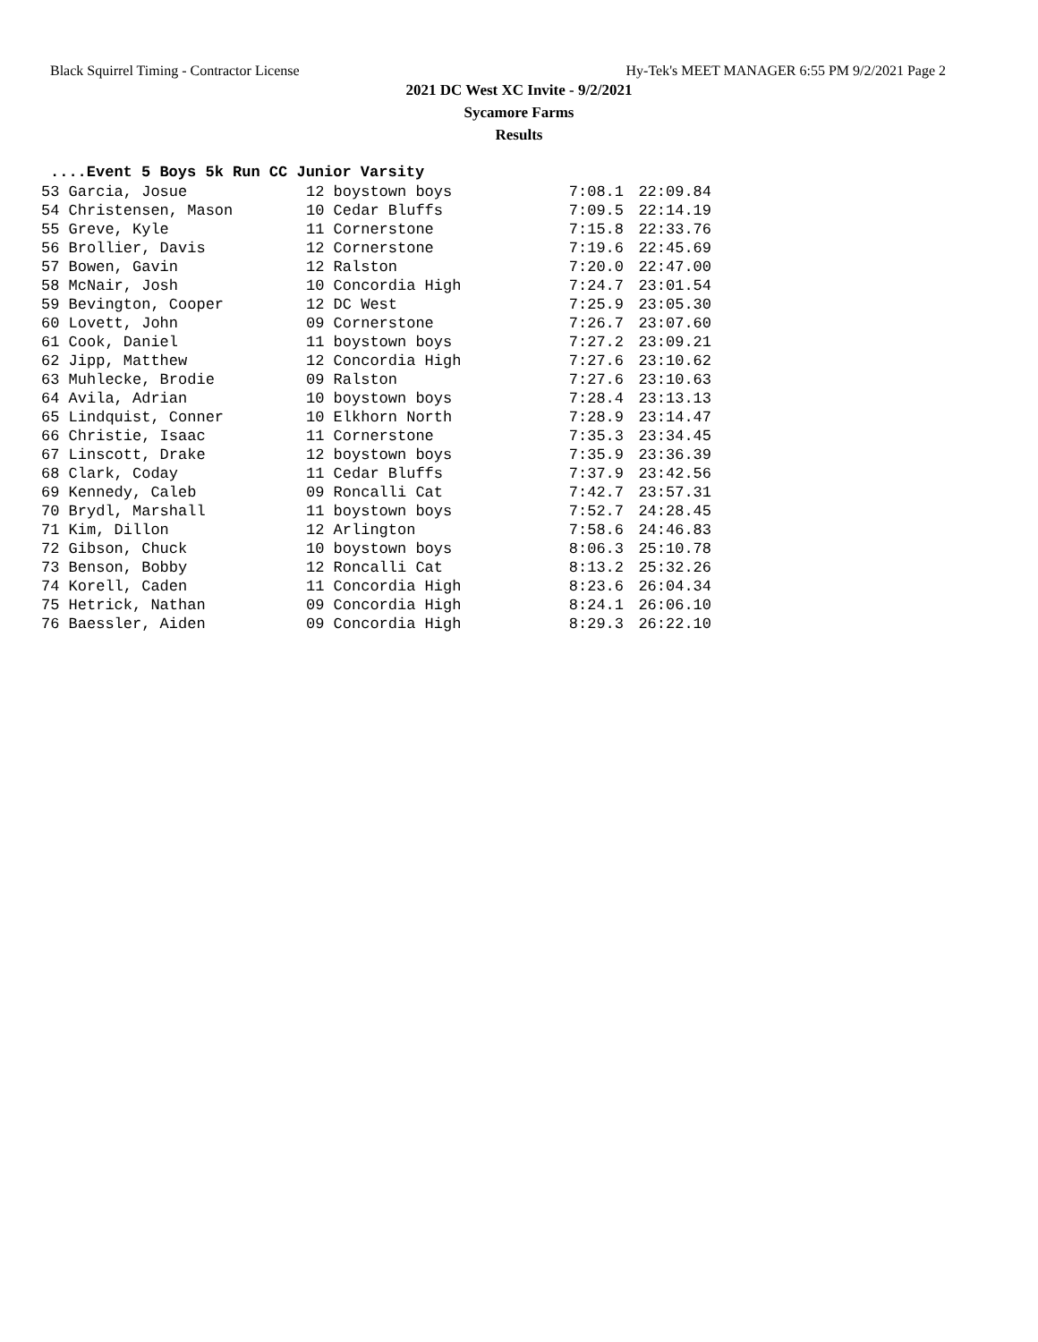Black Squirrel Timing - Contractor License Hy-Tek's MEET MANAGER 6:55 PM 9/2/2021 Page 2
2021 DC West XC Invite - 9/2/2021
Sycamore Farms
Results
....Event 5 Boys 5k Run CC Junior Varsity
| 53 Garcia, Josue | 12 boystown boys | 7:08.1 | 22:09.84 |
| 54 Christensen, Mason | 10 Cedar Bluffs | 7:09.5 | 22:14.19 |
| 55 Greve, Kyle | 11 Cornerstone | 7:15.8 | 22:33.76 |
| 56 Brollier, Davis | 12 Cornerstone | 7:19.6 | 22:45.69 |
| 57 Bowen, Gavin | 12 Ralston | 7:20.0 | 22:47.00 |
| 58 McNair, Josh | 10 Concordia High | 7:24.7 | 23:01.54 |
| 59 Bevington, Cooper | 12 DC West | 7:25.9 | 23:05.30 |
| 60 Lovett, John | 09 Cornerstone | 7:26.7 | 23:07.60 |
| 61 Cook, Daniel | 11 boystown boys | 7:27.2 | 23:09.21 |
| 62 Jipp, Matthew | 12 Concordia High | 7:27.6 | 23:10.62 |
| 63 Muhlecke, Brodie | 09 Ralston | 7:27.6 | 23:10.63 |
| 64 Avila, Adrian | 10 boystown boys | 7:28.4 | 23:13.13 |
| 65 Lindquist, Conner | 10 Elkhorn North | 7:28.9 | 23:14.47 |
| 66 Christie, Isaac | 11 Cornerstone | 7:35.3 | 23:34.45 |
| 67 Linscott, Drake | 12 boystown boys | 7:35.9 | 23:36.39 |
| 68 Clark, Coday | 11 Cedar Bluffs | 7:37.9 | 23:42.56 |
| 69 Kennedy, Caleb | 09 Roncalli Cat | 7:42.7 | 23:57.31 |
| 70 Brydl, Marshall | 11 boystown boys | 7:52.7 | 24:28.45 |
| 71 Kim, Dillon | 12 Arlington | 7:58.6 | 24:46.83 |
| 72 Gibson, Chuck | 10 boystown boys | 8:06.3 | 25:10.78 |
| 73 Benson, Bobby | 12 Roncalli Cat | 8:13.2 | 25:32.26 |
| 74 Korell, Caden | 11 Concordia High | 8:23.6 | 26:04.34 |
| 75 Hetrick, Nathan | 09 Concordia High | 8:24.1 | 26:06.10 |
| 76 Baessler, Aiden | 09 Concordia High | 8:29.3 | 26:22.10 |